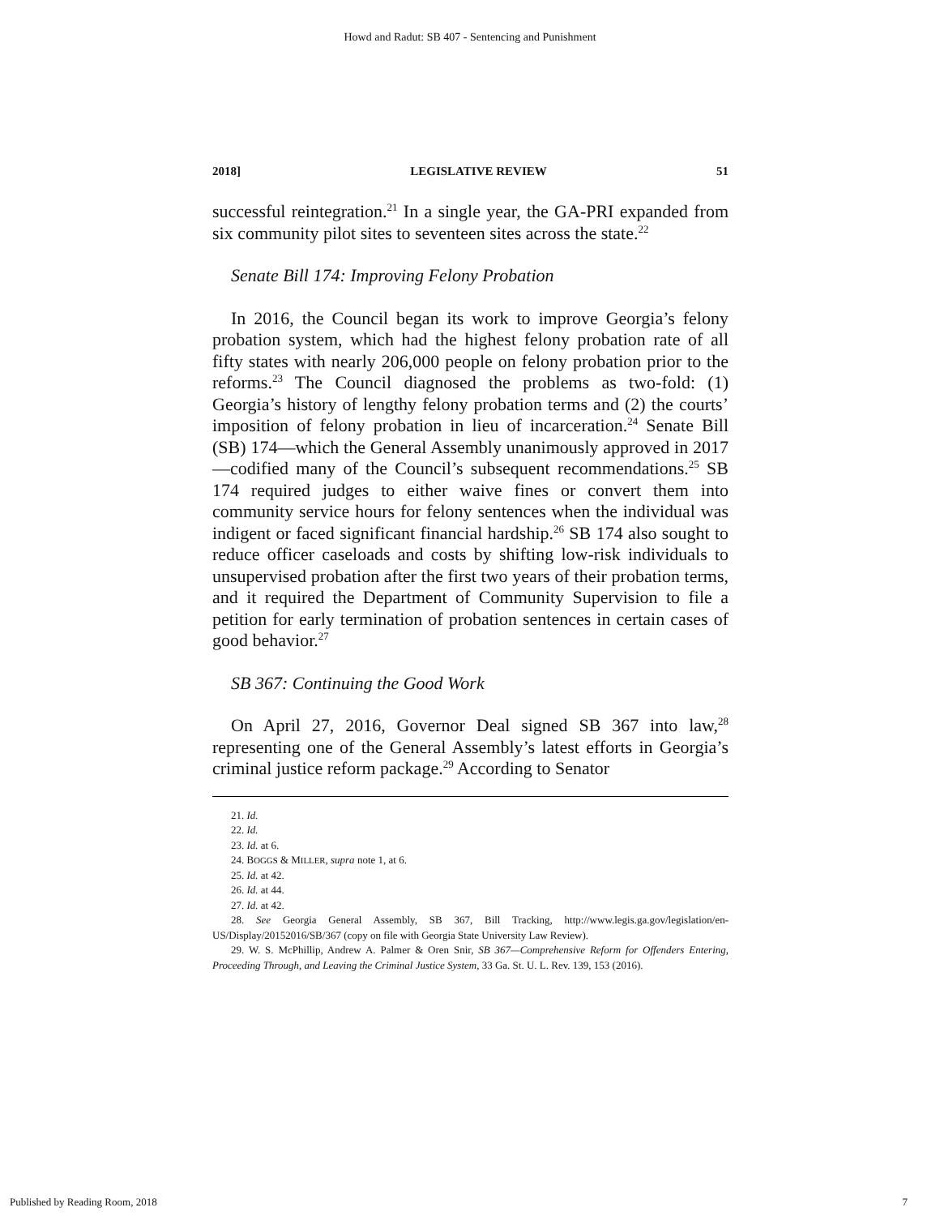Howd and Radut: SB 407 - Sentencing and Punishment
2018] LEGISLATIVE REVIEW 51
successful reintegration.<sup>21</sup> In a single year, the GA-PRI expanded from six community pilot sites to seventeen sites across the state.<sup>22</sup>
Senate Bill 174: Improving Felony Probation
In 2016, the Council began its work to improve Georgia’s felony probation system, which had the highest felony probation rate of all fifty states with nearly 206,000 people on felony probation prior to the reforms.<sup>23</sup> The Council diagnosed the problems as two-fold: (1) Georgia’s history of lengthy felony probation terms and (2) the courts’ imposition of felony probation in lieu of incarceration.<sup>24</sup> Senate Bill (SB) 174—which the General Assembly unanimously approved in 2017—codified many of the Council’s subsequent recommendations.<sup>25</sup> SB 174 required judges to either waive fines or convert them into community service hours for felony sentences when the individual was indigent or faced significant financial hardship.<sup>26</sup> SB 174 also sought to reduce officer caseloads and costs by shifting low-risk individuals to unsupervised probation after the first two years of their probation terms, and it required the Department of Community Supervision to file a petition for early termination of probation sentences in certain cases of good behavior.<sup>27</sup>
SB 367: Continuing the Good Work
On April 27, 2016, Governor Deal signed SB 367 into law,<sup>28</sup> representing one of the General Assembly’s latest efforts in Georgia’s criminal justice reform package.<sup>29</sup> According to Senator
21. Id.
22. Id.
23. Id. at 6.
24. BOGGS & MILLER, supra note 1, at 6.
25. Id. at 42.
26. Id. at 44.
27. Id. at 42.
28. See Georgia General Assembly, SB 367, Bill Tracking, http://www.legis.ga.gov/legislation/en-US/Display/20152016/SB/367 (copy on file with Georgia State University Law Review).
29. W. S. McPhillip, Andrew A. Palmer & Oren Snir, SB 367—Comprehensive Reform for Offenders Entering, Proceeding Through, and Leaving the Criminal Justice System, 33 Ga. St. U. L. Rev. 139, 153 (2016).
Published by Reading Room, 2018 7